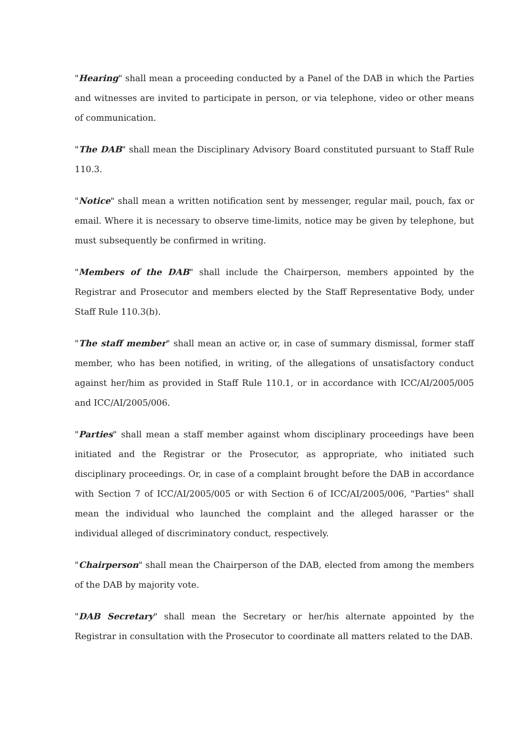"Hearing" shall mean a proceeding conducted by a Panel of the DAB in which the Parties and witnesses are invited to participate in person, or via telephone, video or other means of communication.
"The DAB" shall mean the Disciplinary Advisory Board constituted pursuant to Staff Rule 110.3.
"Notice" shall mean a written notification sent by messenger, regular mail, pouch, fax or email. Where it is necessary to observe time-limits, notice may be given by telephone, but must subsequently be confirmed in writing.
"Members of the DAB" shall include the Chairperson, members appointed by the Registrar and Prosecutor and members elected by the Staff Representative Body, under Staff Rule 110.3(b).
"The staff member" shall mean an active or, in case of summary dismissal, former staff member, who has been notified, in writing, of the allegations of unsatisfactory conduct against her/him as provided in Staff Rule 110.1, or in accordance with ICC/AI/2005/005 and ICC/AI/2005/006.
"Parties" shall mean a staff member against whom disciplinary proceedings have been initiated and the Registrar or the Prosecutor, as appropriate, who initiated such disciplinary proceedings. Or, in case of a complaint brought before the DAB in accordance with Section 7 of ICC/AI/2005/005 or with Section 6 of ICC/AI/2005/006, "Parties" shall mean the individual who launched the complaint and the alleged harasser or the individual alleged of discriminatory conduct, respectively.
"Chairperson" shall mean the Chairperson of the DAB, elected from among the members of the DAB by majority vote.
"DAB Secretary" shall mean the Secretary or her/his alternate appointed by the Registrar in consultation with the Prosecutor to coordinate all matters related to the DAB.